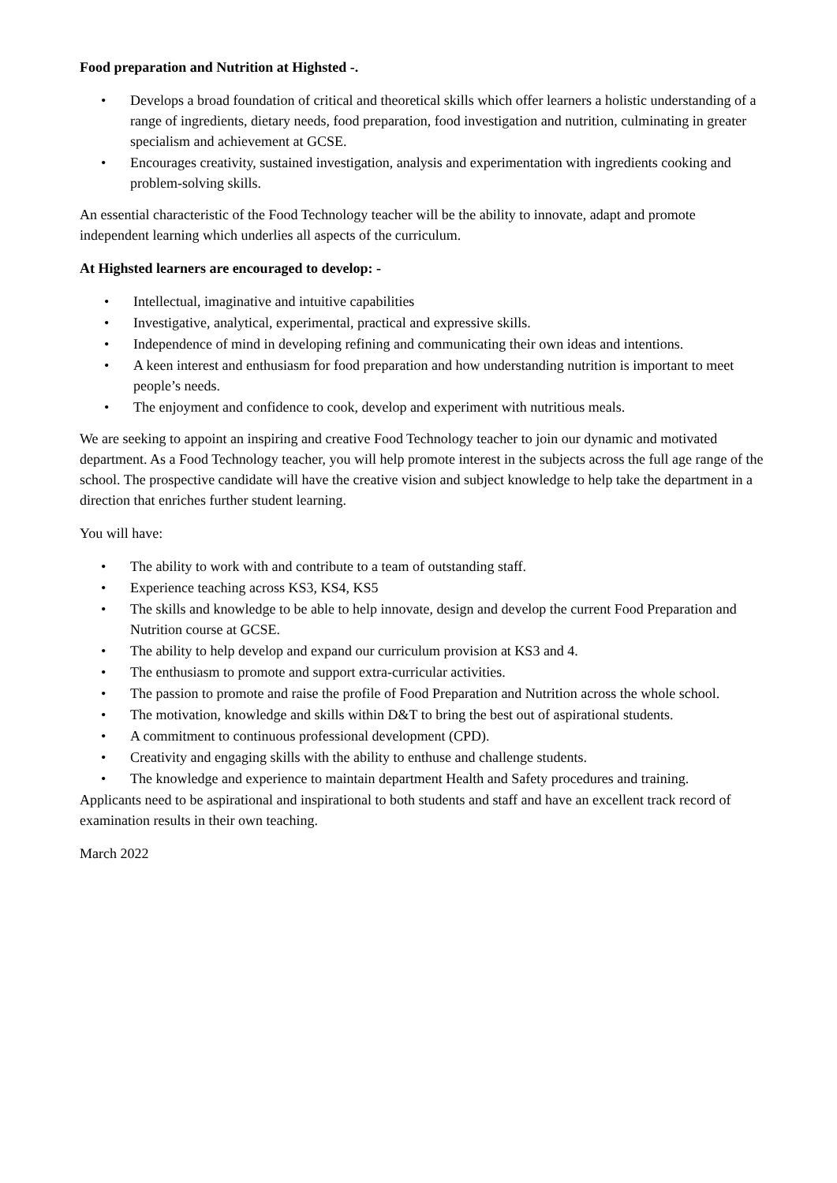Food preparation and Nutrition at Highsted -.
• Develops a broad foundation of critical and theoretical skills which offer learners a holistic understanding of a range of ingredients, dietary needs, food preparation, food investigation and nutrition, culminating in greater specialism and achievement at GCSE.
• Encourages creativity, sustained investigation, analysis and experimentation with ingredients cooking and problem-solving skills.
An essential characteristic of the Food Technology teacher will be the ability to innovate, adapt and promote independent learning which underlies all aspects of the curriculum.
At Highsted learners are encouraged to develop: -
• Intellectual, imaginative and intuitive capabilities
• Investigative, analytical, experimental, practical and expressive skills.
• Independence of mind in developing refining and communicating their own ideas and intentions.
• A keen interest and enthusiasm for food preparation and how understanding nutrition is important to meet people’s needs.
• The enjoyment and confidence to cook, develop and experiment with nutritious meals.
We are seeking to appoint an inspiring and creative Food Technology teacher to join our dynamic and motivated department. As a Food Technology teacher, you will help promote interest in the subjects across the full age range of the school. The prospective candidate will have the creative vision and subject knowledge to help take the department in a direction that enriches further student learning.
You will have:
• The ability to work with and contribute to a team of outstanding staff.
• Experience teaching across KS3, KS4, KS5
• The skills and knowledge to be able to help innovate, design and develop the current Food Preparation and Nutrition course at GCSE.
• The ability to help develop and expand our curriculum provision at KS3 and 4.
• The enthusiasm to promote and support extra-curricular activities.
• The passion to promote and raise the profile of Food Preparation and Nutrition across the whole school.
• The motivation, knowledge and skills within D&T to bring the best out of aspirational students.
• A commitment to continuous professional development (CPD).
• Creativity and engaging skills with the ability to enthuse and challenge students.
• The knowledge and experience to maintain department Health and Safety procedures and training.
Applicants need to be aspirational and inspirational to both students and staff and have an excellent track record of examination results in their own teaching.
March 2022